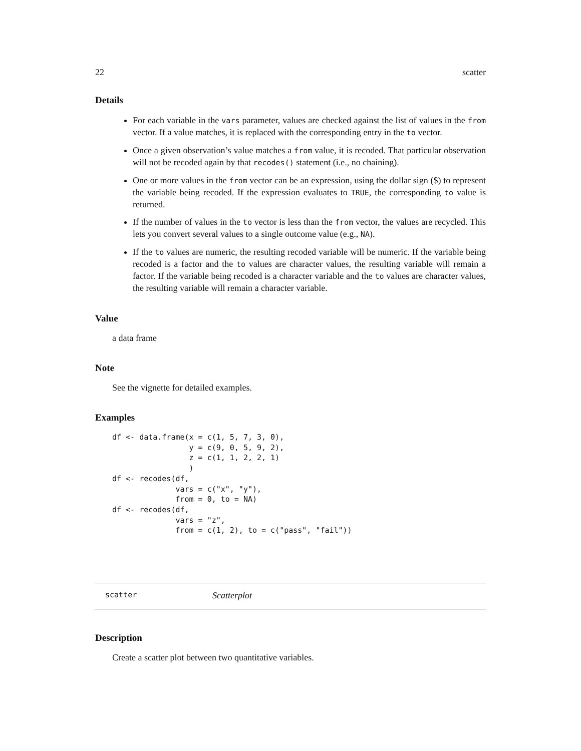22 scatter
Details
For each variable in the vars parameter, values are checked against the list of values in the from vector. If a value matches, it is replaced with the corresponding entry in the to vector.
Once a given observation’s value matches a from value, it is recoded. That particular observation will not be recoded again by that recodes() statement (i.e., no chaining).
One or more values in the from vector can be an expression, using the dollar sign ($) to represent the variable being recoded. If the expression evaluates to TRUE, the corresponding to value is returned.
If the number of values in the to vector is less than the from vector, the values are recycled. This lets you convert several values to a single outcome value (e.g., NA).
If the to values are numeric, the resulting recoded variable will be numeric. If the variable being recoded is a factor and the to values are character values, the resulting variable will remain a factor. If the variable being recoded is a character variable and the to values are character values, the resulting variable will remain a character variable.
Value
a data frame
Note
See the vignette for detailed examples.
Examples
df <- data.frame(x = c(1, 5, 7, 3, 0),
                 y = c(9, 0, 5, 9, 2),
                 z = c(1, 1, 2, 2, 1)
                 )
df <- recodes(df,
              vars = c("x", "y"),
              from = 0, to = NA)
df <- recodes(df,
              vars = "z",
              from = c(1, 2), to = c("pass", "fail"))
scatter Scatterplot
Description
Create a scatter plot between two quantitative variables.